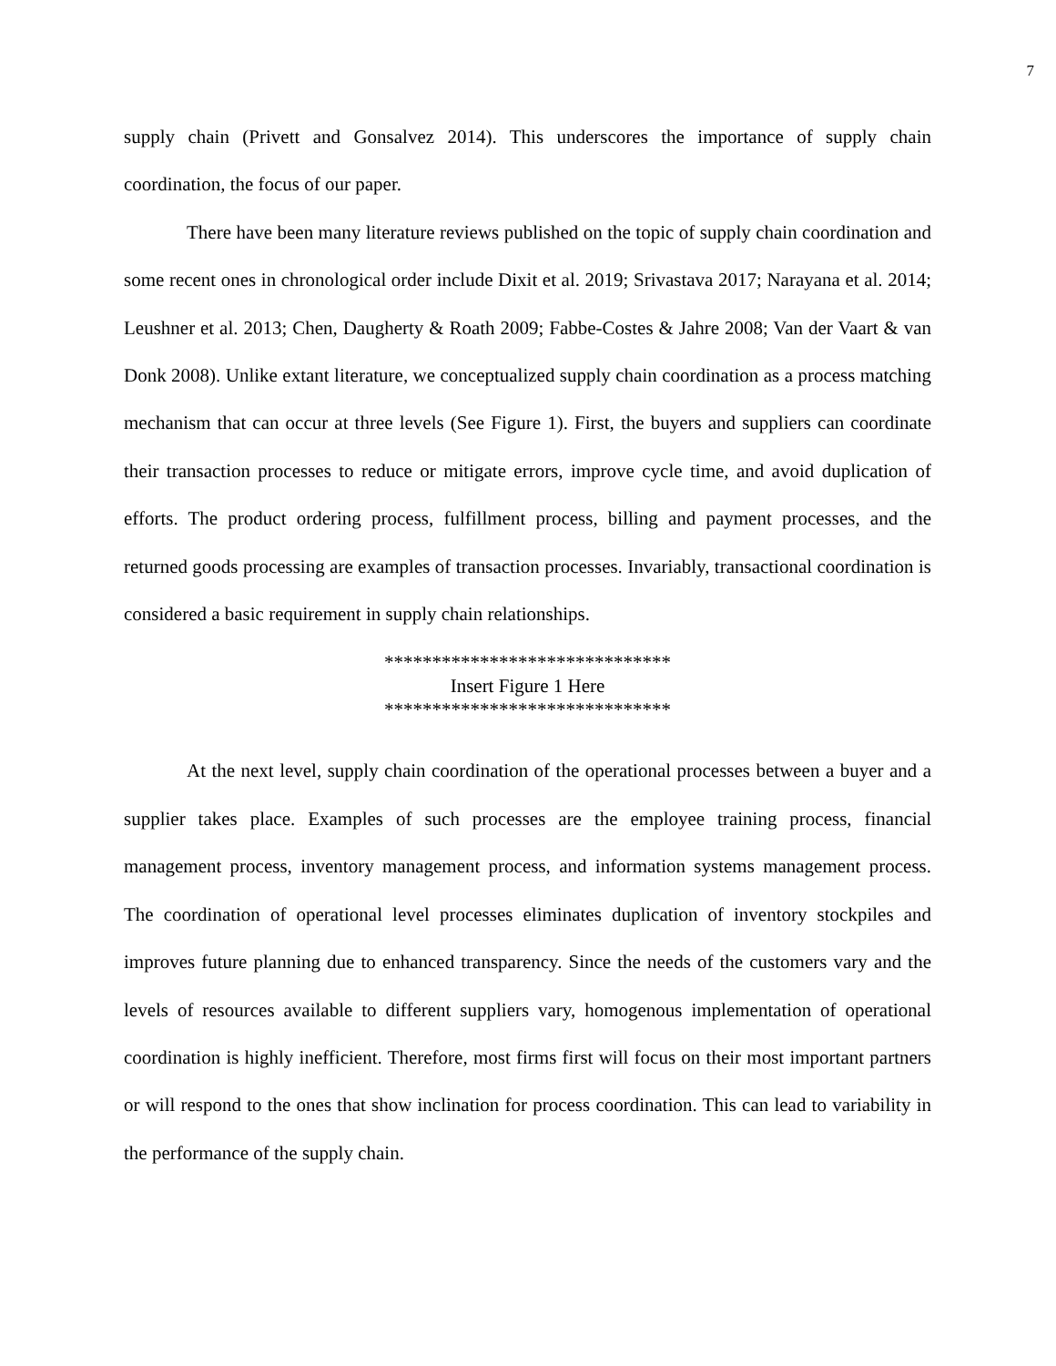7
supply chain (Privett and Gonsalvez 2014). This underscores the importance of supply chain coordination, the focus of our paper.
There have been many literature reviews published on the topic of supply chain coordination and some recent ones in chronological order include Dixit et al. 2019; Srivastava 2017; Narayana et al. 2014; Leushner et al. 2013; Chen, Daugherty & Roath 2009; Fabbe-Costes & Jahre 2008; Van der Vaart & van Donk 2008). Unlike extant literature, we conceptualized supply chain coordination as a process matching mechanism that can occur at three levels (See Figure 1). First, the buyers and suppliers can coordinate their transaction processes to reduce or mitigate errors, improve cycle time, and avoid duplication of efforts. The product ordering process, fulfillment process, billing and payment processes, and the returned goods processing are examples of transaction processes. Invariably, transactional coordination is considered a basic requirement in supply chain relationships.
******************************
Insert Figure 1 Here
******************************
At the next level, supply chain coordination of the operational processes between a buyer and a supplier takes place. Examples of such processes are the employee training process, financial management process, inventory management process, and information systems management process. The coordination of operational level processes eliminates duplication of inventory stockpiles and improves future planning due to enhanced transparency. Since the needs of the customers vary and the levels of resources available to different suppliers vary, homogenous implementation of operational coordination is highly inefficient. Therefore, most firms first will focus on their most important partners or will respond to the ones that show inclination for process coordination. This can lead to variability in the performance of the supply chain.